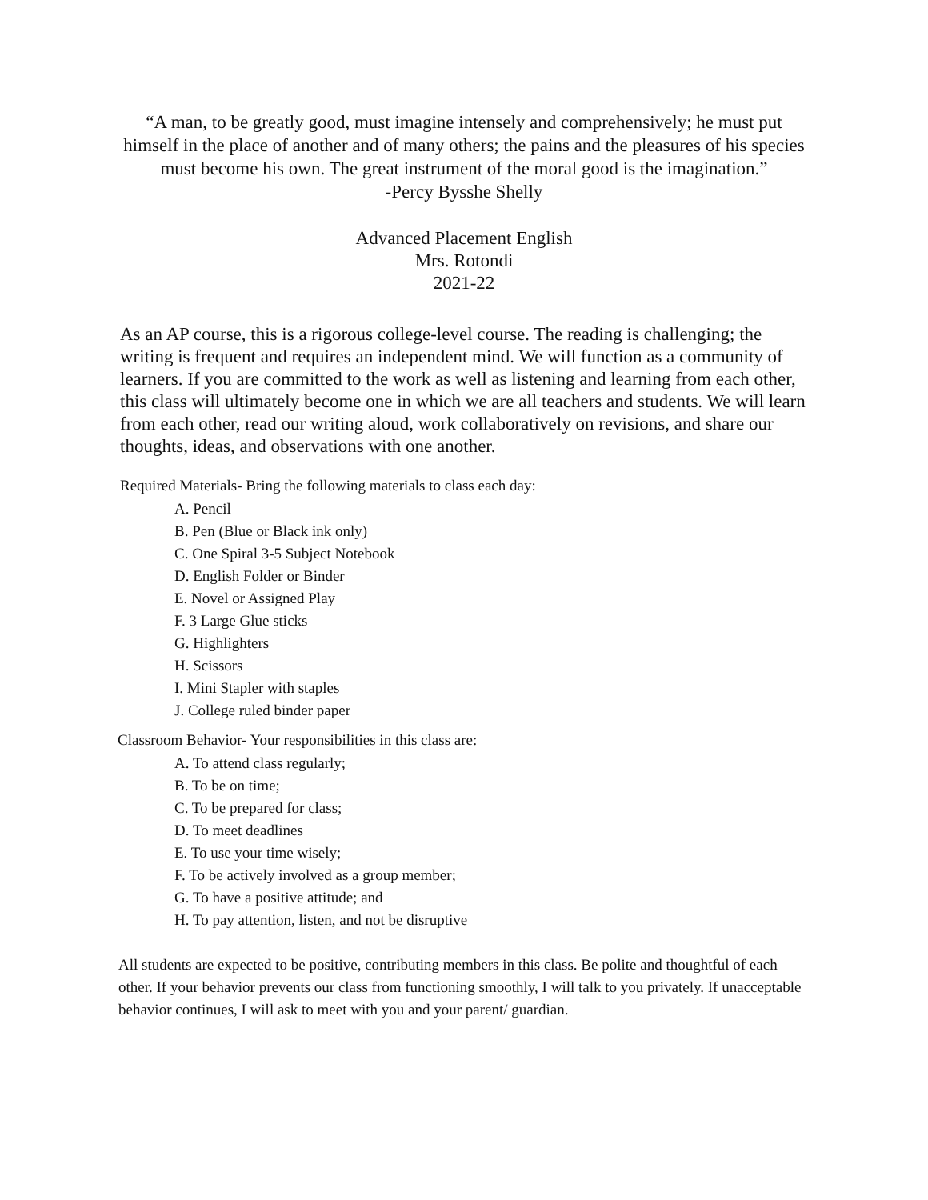“A man, to be greatly good, must imagine intensely and comprehensively; he must put himself in the place of another and of many others; the pains and the pleasures of his species must become his own. The great instrument of the moral good is the imagination.”
-Percy Bysshe Shelly
Advanced Placement English
Mrs. Rotondi
2021-22
As an AP course, this is a rigorous college-level course. The reading is challenging; the writing is frequent and requires an independent mind. We will function as a community of learners. If you are committed to the work as well as listening and learning from each other, this class will ultimately become one in which we are all teachers and students. We will learn from each other, read our writing aloud, work collaboratively on revisions, and share our thoughts, ideas, and observations with one another.
Required Materials- Bring the following materials to class each day:
A. Pencil
B. Pen (Blue or Black ink only)
C. One Spiral 3-5 Subject Notebook
D. English Folder or Binder
E. Novel or Assigned Play
F. 3 Large Glue sticks
G. Highlighters
H. Scissors
I. Mini Stapler with staples
J. College ruled binder paper
Classroom Behavior- Your responsibilities in this class are:
A. To attend class regularly;
B. To be on time;
C. To be prepared for class;
D. To meet deadlines
E. To use your time wisely;
F. To be actively involved as a group member;
G. To have a positive attitude; and
H. To pay attention, listen, and not be disruptive
All students are expected to be positive, contributing members in this class. Be polite and thoughtful of each other. If your behavior prevents our class from functioning smoothly, I will talk to you privately. If unacceptable behavior continues, I will ask to meet with you and your parent/ guardian.